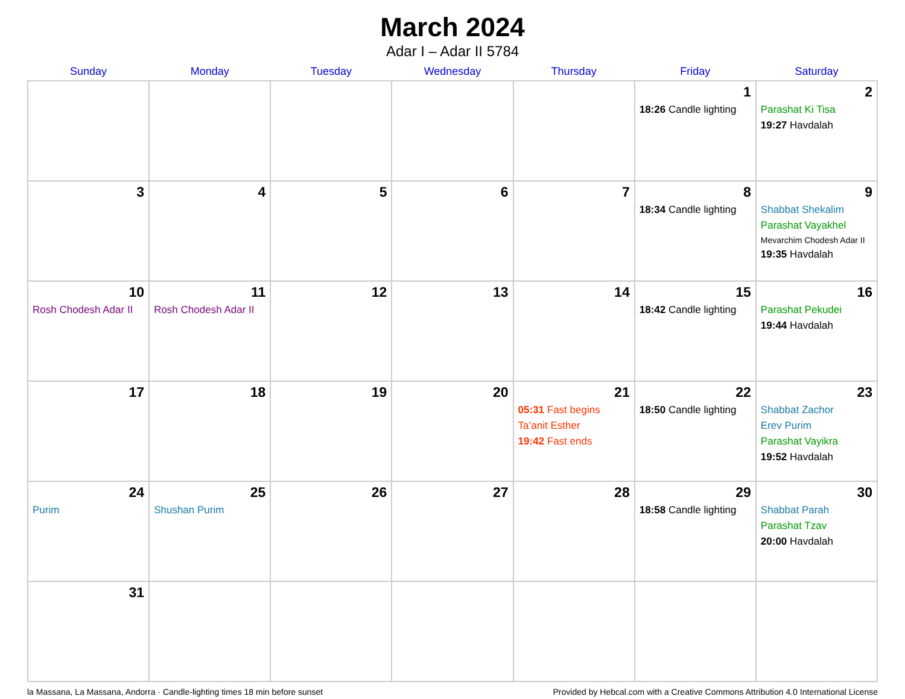March 2024
Adar I – Adar II 5784
| Sunday | Monday | Tuesday | Wednesday | Thursday | Friday | Saturday |
| --- | --- | --- | --- | --- | --- | --- |
| | | | | | 1 18:26 Candle lighting | 2 Parashat Ki Tisa 19:27 Havdalah |
| 3 | 4 | 5 | 6 | 7 | 8 18:34 Candle lighting | 9 Shabbat Shekalim Parashat Vayakhel Mevarchim Chodesh Adar II 19:35 Havdalah |
| 10 Rosh Chodesh Adar II | 11 Rosh Chodesh Adar II | 12 | 13 | 14 | 15 18:42 Candle lighting | 16 Parashat Pekudei 19:44 Havdalah |
| 17 | 18 | 19 | 20 | 21 05:31 Fast begins Ta’anit Esther 19:42 Fast ends | 22 18:50 Candle lighting | 23 Shabbat Zachor Erev Purim Parashat Vayikra 19:52 Havdalah |
| 24 Purim | 25 Shushan Purim | 26 | 27 | 28 | 29 18:58 Candle lighting | 30 Shabbat Parah Parashat Tzav 20:00 Havdalah |
| 31 | | | | | | |
la Massana, La Massana, Andorra · Candle-lighting times 18 min before sunset Provided by Hebcal.com with a Creative Commons Attribution 4.0 International License